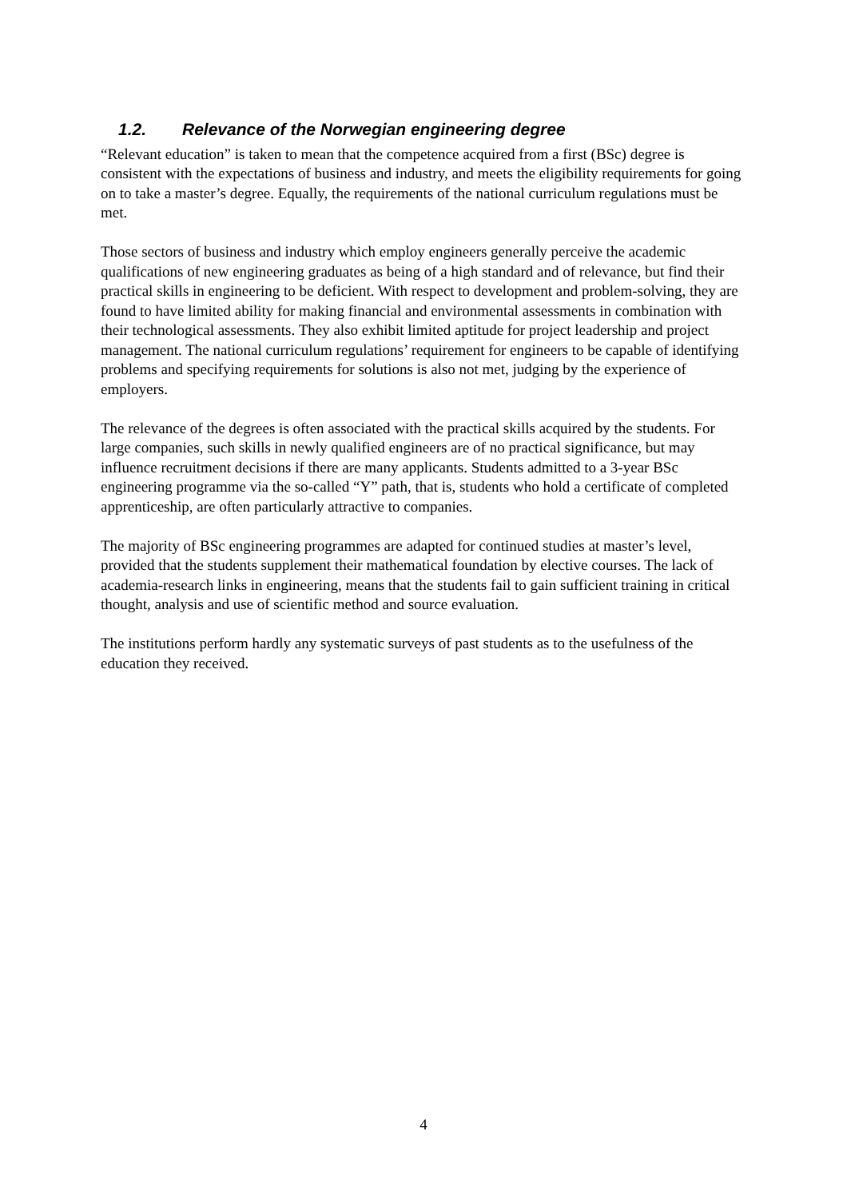1.2. Relevance of the Norwegian engineering degree
“Relevant education” is taken to mean that the competence acquired from a first (BSc) degree is consistent with the expectations of business and industry, and meets the eligibility requirements for going on to take a master’s degree. Equally, the requirements of the national curriculum regulations must be met.
Those sectors of business and industry which employ engineers generally perceive the academic qualifications of new engineering graduates as being of a high standard and of relevance, but find their practical skills in engineering to be deficient. With respect to development and problem-solving, they are found to have limited ability for making financial and environmental assessments in combination with their technological assessments. They also exhibit limited aptitude for project leadership and project management. The national curriculum regulations’ requirement for engineers to be capable of identifying problems and specifying requirements for solutions is also not met, judging by the experience of employers.
The relevance of the degrees is often associated with the practical skills acquired by the students. For large companies, such skills in newly qualified engineers are of no practical significance, but may influence recruitment decisions if there are many applicants. Students admitted to a 3-year BSc engineering programme via the so-called “Y” path, that is, students who hold a certificate of completed apprenticeship, are often particularly attractive to companies.
The majority of BSc engineering programmes are adapted for continued studies at master’s level, provided that the students supplement their mathematical foundation by elective courses. The lack of academia-research links in engineering, means that the students fail to gain sufficient training in critical thought, analysis and use of scientific method and source evaluation.
The institutions perform hardly any systematic surveys of past students as to the usefulness of the education they received.
4